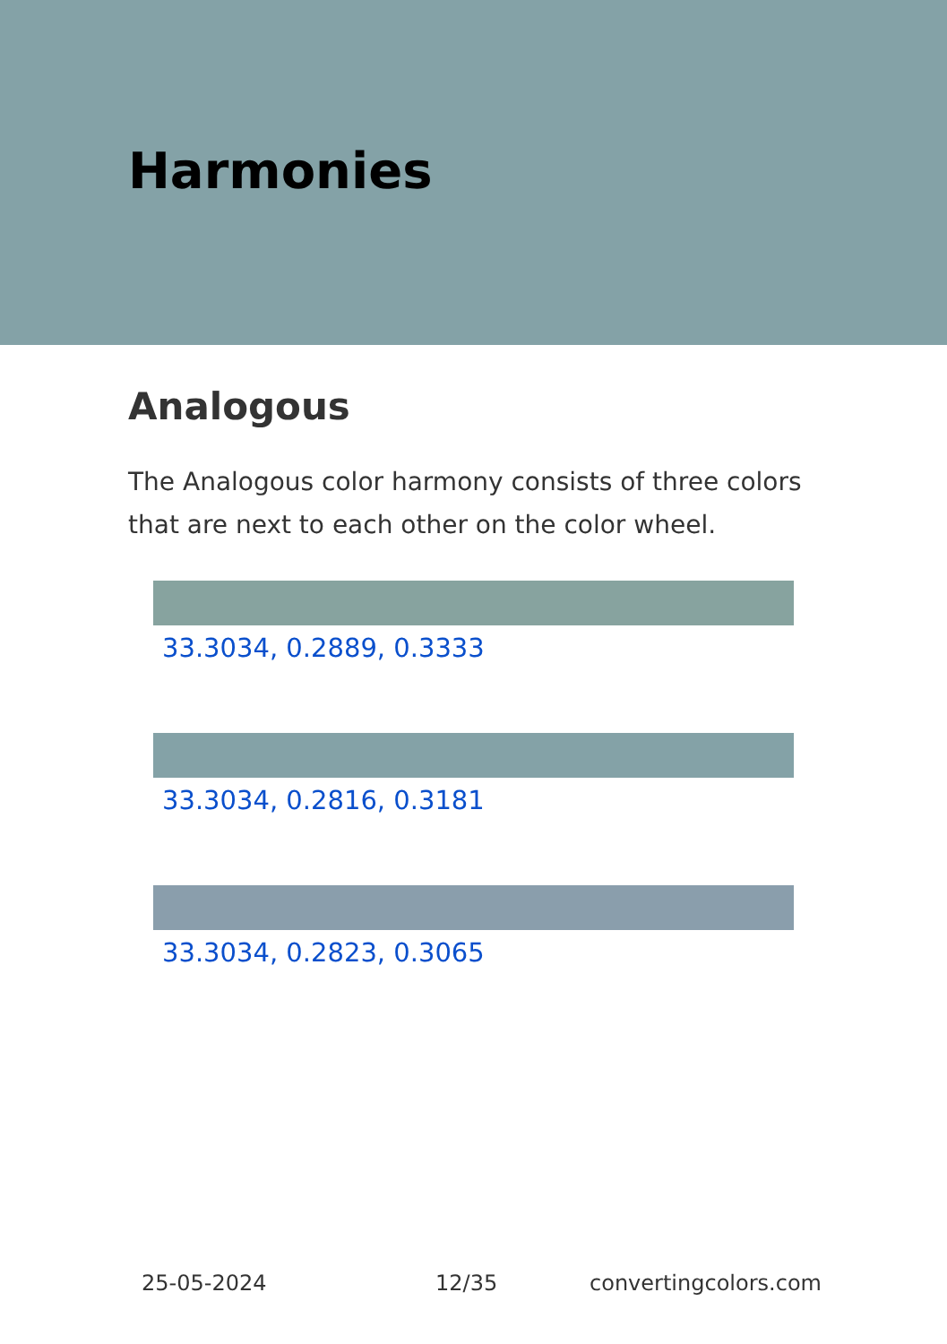Harmonies
Analogous
The Analogous color harmony consists of three colors that are next to each other on the color wheel.
33.3034, 0.2889, 0.3333
33.3034, 0.2816, 0.3181
33.3034, 0.2823, 0.3065
25-05-2024 12/35 convertingcolors.com